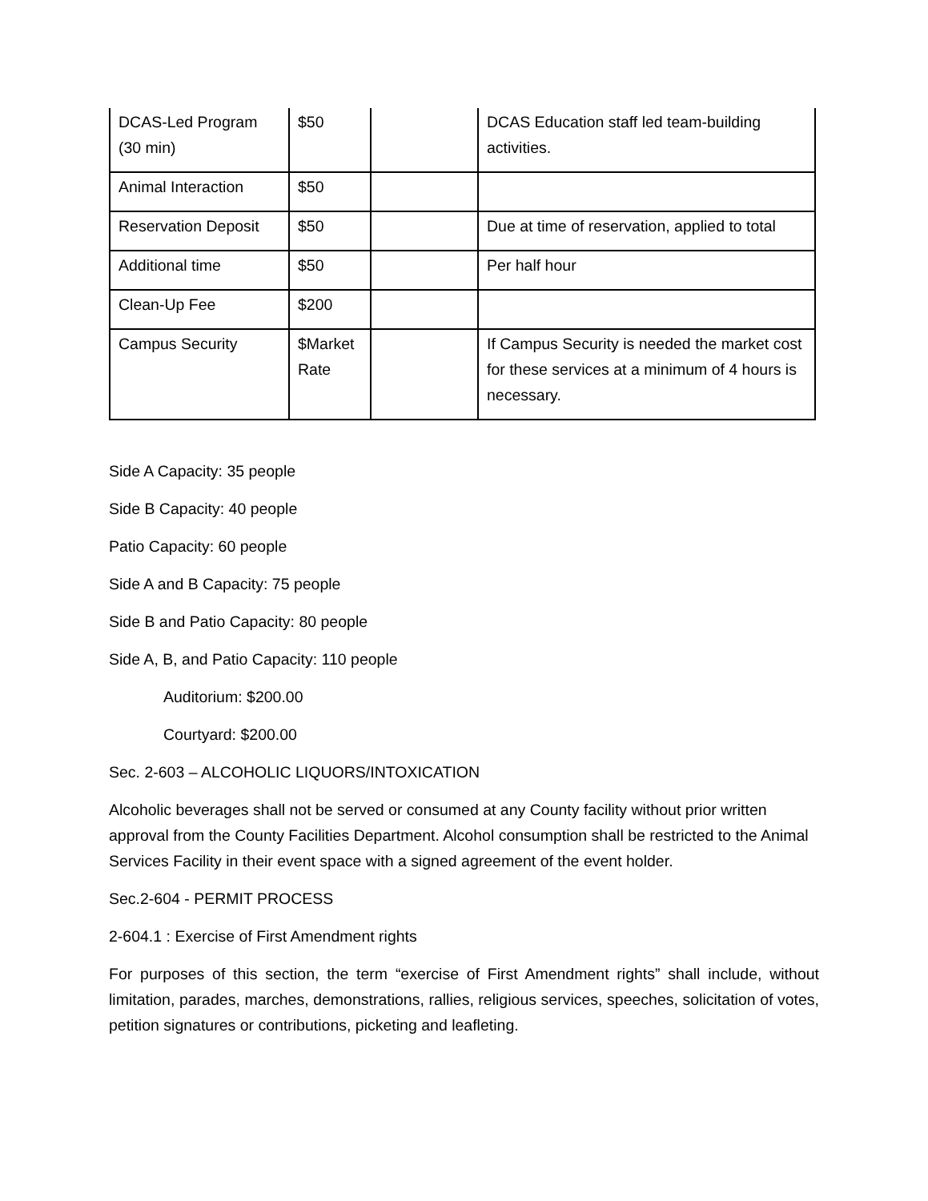| DCAS-Led Program (30 min) | $50 | | DCAS Education staff led team-building activities. |
| Animal Interaction | $50 | | |
| Reservation Deposit | $50 | | Due at time of reservation, applied to total |
| Additional time | $50 | | Per half hour |
| Clean-Up Fee | $200 | | |
| Campus Security | $Market Rate | | If Campus Security is needed the market cost for these services at a minimum of 4 hours is necessary. |
Side A Capacity: 35 people
Side B Capacity: 40 people
Patio Capacity: 60 people
Side A and B Capacity: 75 people
Side B and Patio Capacity: 80 people
Side A, B, and Patio Capacity: 110 people
Auditorium: $200.00
Courtyard: $200.00
Sec. 2-603 – ALCOHOLIC LIQUORS/INTOXICATION
Alcoholic beverages shall not be served or consumed at any County facility without prior written approval from the County Facilities Department. Alcohol consumption shall be restricted to the Animal Services Facility in their event space with a signed agreement of the event holder.
Sec.2-604 - PERMIT PROCESS
2-604.1 : Exercise of First Amendment rights
For purposes of this section, the term “exercise of First Amendment rights” shall include, without limitation, parades, marches, demonstrations, rallies, religious services, speeches, solicitation of votes, petition signatures or contributions, picketing and leafleting.